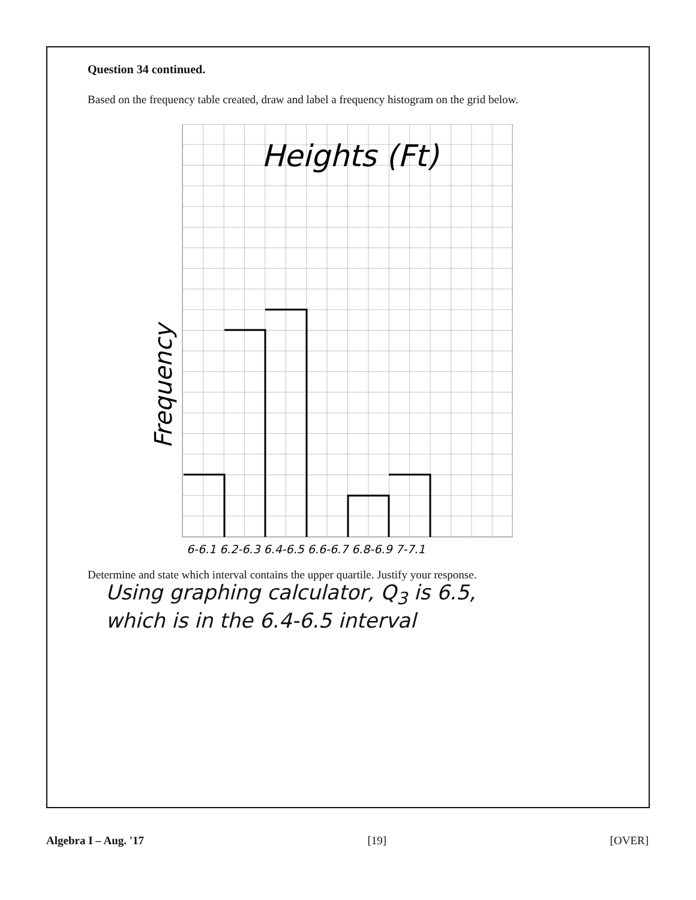Question 34 continued.
Based on the frequency table created, draw and label a frequency histogram on the grid below.
Heights (Ft)
Frequency
6-6.1 6.2-6.3 6.4-6.5 6.6-6.7 6.8-6.9 7-7.1
Determine and state which interval contains the upper quartile. Justify your response.
Using graphing calculator, Q<sub>3</sub> is 6.5,
which is in the 6.4-6.5 interval
Algebra I – Aug. '17 [19] [OVER]